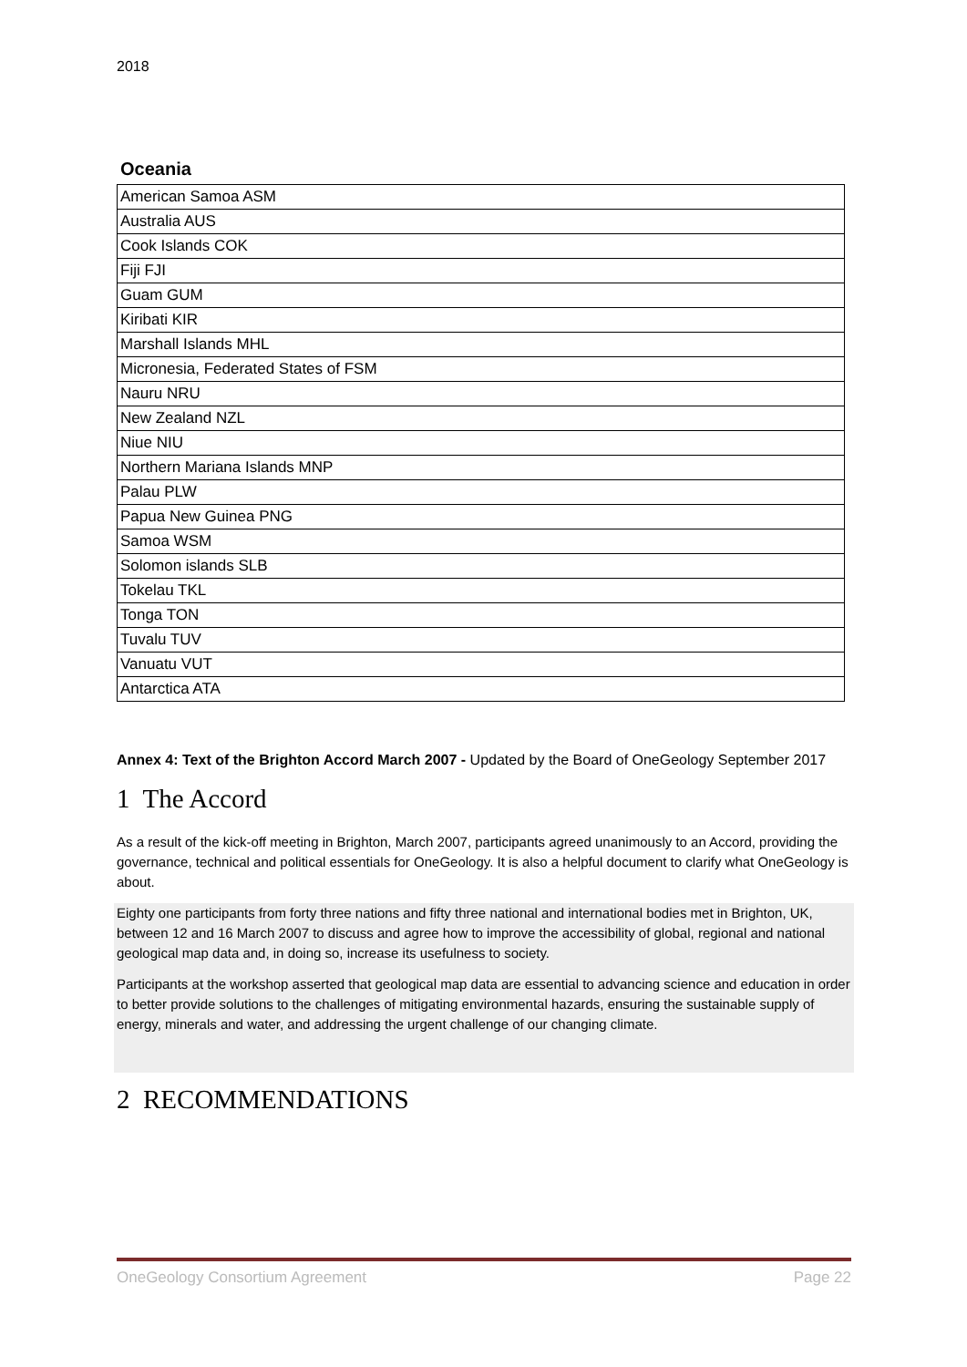2018
Oceania
| American Samoa ASM |
| Australia AUS |
| Cook Islands COK |
| Fiji FJI |
| Guam GUM |
| Kiribati KIR |
| Marshall Islands MHL |
| Micronesia, Federated States of FSM |
| Nauru NRU |
| New Zealand NZL |
| Niue NIU |
| Northern Mariana Islands MNP |
| Palau PLW |
| Papua New Guinea PNG |
| Samoa WSM |
| Solomon islands SLB |
| Tokelau TKL |
| Tonga TON |
| Tuvalu TUV |
| Vanuatu VUT |
| Antarctica ATA |
Annex 4: Text of the Brighton Accord March 2007 - Updated by the Board of OneGeology September 2017
1 The Accord
As a result of the kick-off meeting in Brighton, March 2007, participants agreed unanimously to an Accord, providing the governance, technical and political essentials for OneGeology. It is also a helpful document to clarify what OneGeology is about.
Eighty one participants from forty three nations and fifty three national and international bodies met in Brighton, UK, between 12 and 16 March 2007 to discuss and agree how to improve the accessibility of global, regional and national geological map data and, in doing so, increase its usefulness to society.
Participants at the workshop asserted that geological map data are essential to advancing science and education in order to better provide solutions to the challenges of mitigating environmental hazards, ensuring the sustainable supply of energy, minerals and water, and addressing the urgent challenge of our changing climate.
2 RECOMMENDATIONS
OneGeology Consortium Agreement Page 22